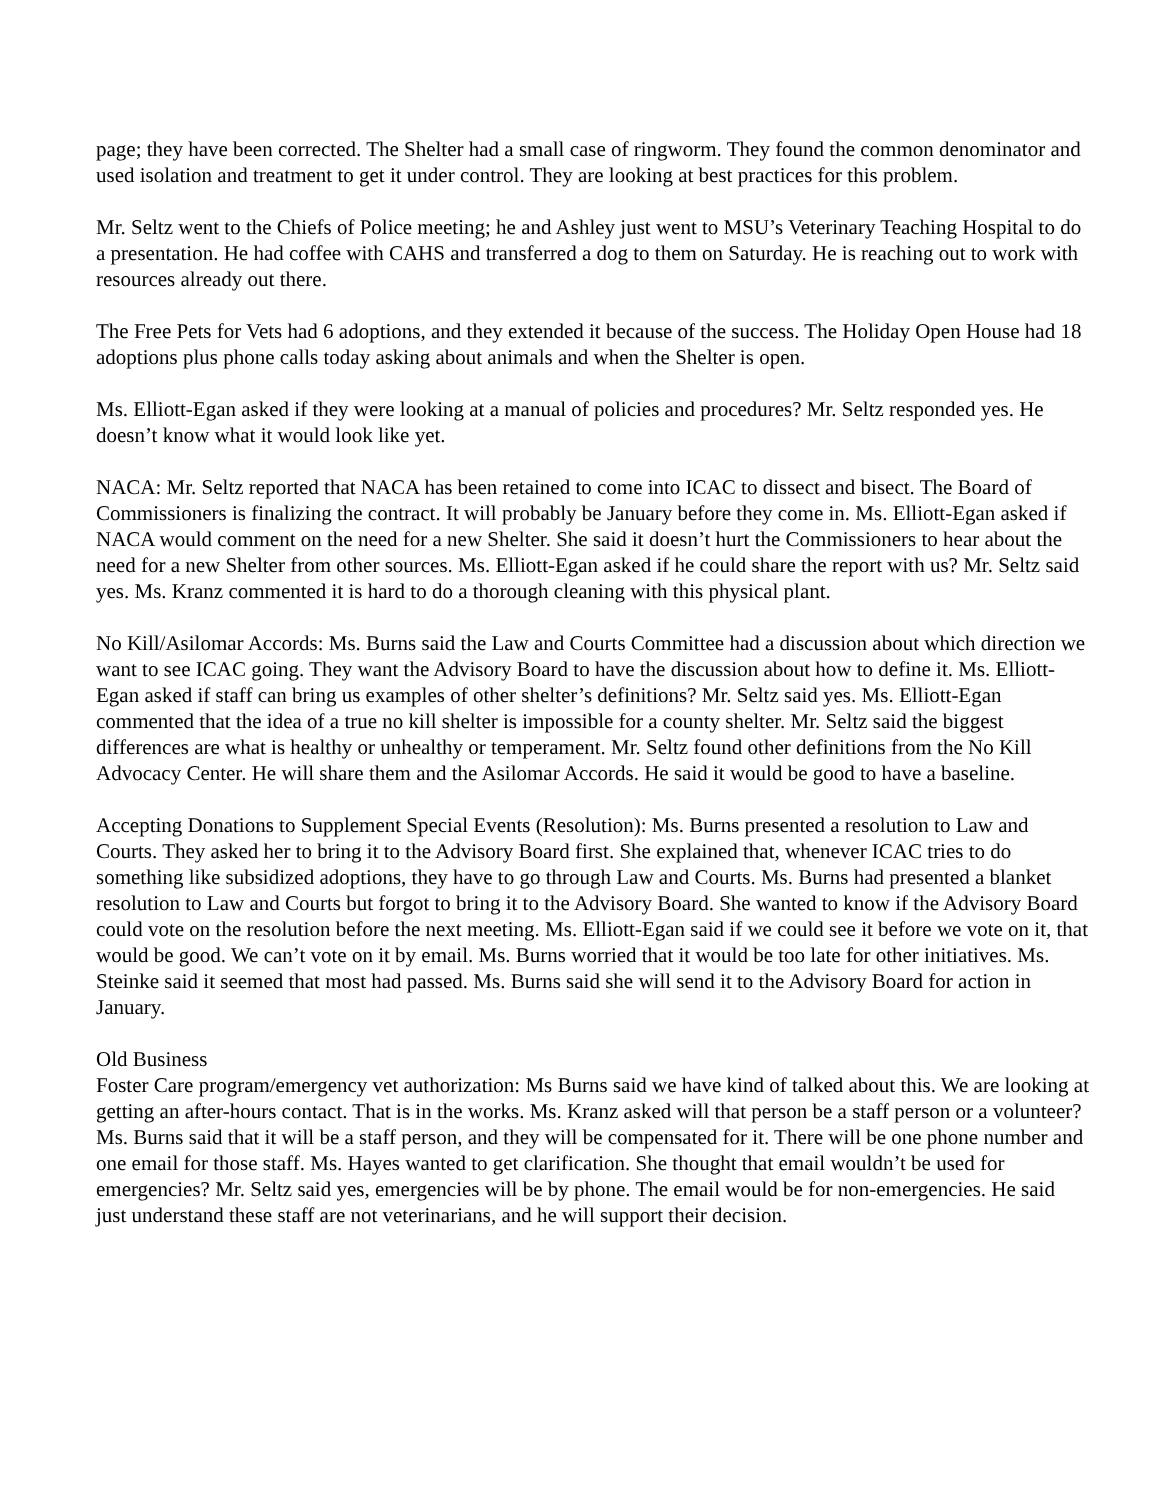page; they have been corrected. The Shelter had a small case of ringworm. They found the common denominator and used isolation and treatment to get it under control. They are looking at best practices for this problem.
Mr. Seltz went to the Chiefs of Police meeting; he and Ashley just went to MSU’s Veterinary Teaching Hospital to do a presentation. He had coffee with CAHS and transferred a dog to them on Saturday. He is reaching out to work with resources already out there.
The Free Pets for Vets had 6 adoptions, and they extended it because of the success. The Holiday Open House had 18 adoptions plus phone calls today asking about animals and when the Shelter is open.
Ms. Elliott-Egan asked if they were looking at a manual of policies and procedures? Mr. Seltz responded yes. He doesn’t know what it would look like yet.
NACA: Mr. Seltz reported that NACA has been retained to come into ICAC to dissect and bisect. The Board of Commissioners is finalizing the contract. It will probably be January before they come in. Ms. Elliott-Egan asked if NACA would comment on the need for a new Shelter. She said it doesn’t hurt the Commissioners to hear about the need for a new Shelter from other sources. Ms. Elliott-Egan asked if he could share the report with us? Mr. Seltz said yes. Ms. Kranz commented it is hard to do a thorough cleaning with this physical plant.
No Kill/Asilomar Accords: Ms. Burns said the Law and Courts Committee had a discussion about which direction we want to see ICAC going. They want the Advisory Board to have the discussion about how to define it. Ms. Elliott-Egan asked if staff can bring us examples of other shelter’s definitions? Mr. Seltz said yes. Ms. Elliott-Egan commented that the idea of a true no kill shelter is impossible for a county shelter. Mr. Seltz said the biggest differences are what is healthy or unhealthy or temperament. Mr. Seltz found other definitions from the No Kill Advocacy Center. He will share them and the Asilomar Accords. He said it would be good to have a baseline.
Accepting Donations to Supplement Special Events (Resolution): Ms. Burns presented a resolution to Law and Courts. They asked her to bring it to the Advisory Board first. She explained that, whenever ICAC tries to do something like subsidized adoptions, they have to go through Law and Courts. Ms. Burns had presented a blanket resolution to Law and Courts but forgot to bring it to the Advisory Board. She wanted to know if the Advisory Board could vote on the resolution before the next meeting. Ms. Elliott-Egan said if we could see it before we vote on it, that would be good. We can’t vote on it by email. Ms. Burns worried that it would be too late for other initiatives. Ms. Steinke said it seemed that most had passed. Ms. Burns said she will send it to the Advisory Board for action in January.
Old Business
Foster Care program/emergency vet authorization: Ms Burns said we have kind of talked about this. We are looking at getting an after-hours contact. That is in the works. Ms. Kranz asked will that person be a staff person or a volunteer? Ms. Burns said that it will be a staff person, and they will be compensated for it. There will be one phone number and one email for those staff. Ms. Hayes wanted to get clarification. She thought that email wouldn’t be used for emergencies? Mr. Seltz said yes, emergencies will be by phone. The email would be for non-emergencies. He said just understand these staff are not veterinarians, and he will support their decision.